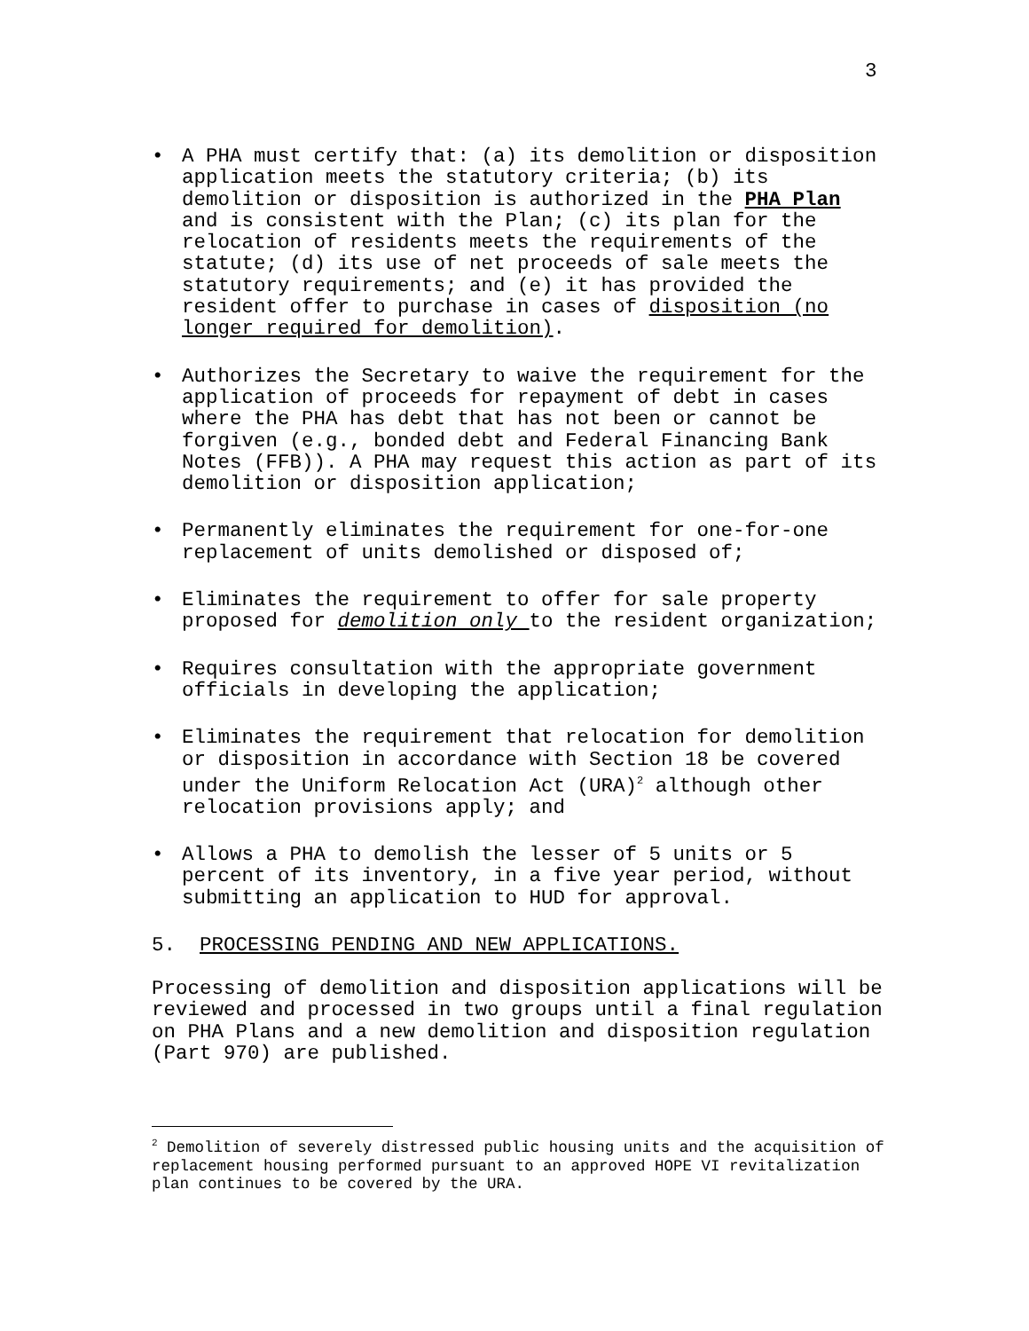3
• A PHA must certify that: (a) its demolition or disposition application meets the statutory criteria; (b) its demolition or disposition is authorized in the PHA Plan and is consistent with the Plan; (c) its plan for the relocation of residents meets the requirements of the statute; (d) its use of net proceeds of sale meets the statutory requirements; and (e) it has provided the resident offer to purchase in cases of disposition (no longer required for demolition).
• Authorizes the Secretary to waive the requirement for the application of proceeds for repayment of debt in cases where the PHA has debt that has not been or cannot be forgiven (e.g., bonded debt and Federal Financing Bank Notes (FFB)). A PHA may request this action as part of its demolition or disposition application;
• Permanently eliminates the requirement for one-for-one replacement of units demolished or disposed of;
• Eliminates the requirement to offer for sale property proposed for demolition only to the resident organization;
• Requires consultation with the appropriate government officials in developing the application;
• Eliminates the requirement that relocation for demolition or disposition in accordance with Section 18 be covered under the Uniform Relocation Act (URA)<sup>2</sup> although other relocation provisions apply; and
• Allows a PHA to demolish the lesser of 5 units or 5 percent of its inventory, in a five year period, without submitting an application to HUD for approval.
5. PROCESSING PENDING AND NEW APPLICATIONS.
Processing of demolition and disposition applications will be reviewed and processed in two groups until a final regulation on PHA Plans and a new demolition and disposition regulation (Part 970) are published.
<sup>2</sup> Demolition of severely distressed public housing units and the acquisition of replacement housing performed pursuant to an approved HOPE VI revitalization plan continues to be covered by the URA.